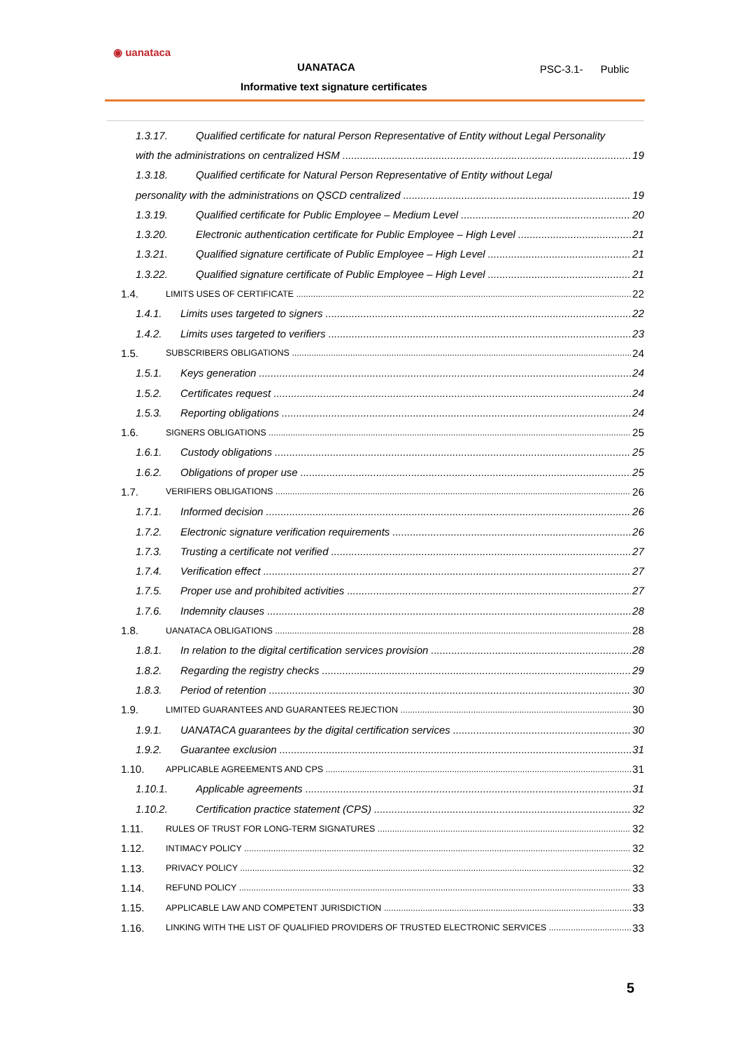◉ uanataca
UANATACA
Informative text signature certificates
PSC-3.1- Public
1.3.17. Qualified certificate for natural Person Representative of Entity without Legal Personality
with the administrations on centralized HSM 19
1.3.18. Qualified certificate for Natural Person Representative of Entity without Legal
personality with the administrations on QSCD centralized 19
1.3.19. Qualified certificate for Public Employee – Medium Level 20
1.3.20. Electronic authentication certificate for Public Employee – High Level 21
1.3.21. Qualified signature certificate of Public Employee – High Level 21
1.3.22. Qualified signature certificate of Public Employee – High Level 21
1.4. LIMITS USES OF CERTIFICATE 22
1.4.1. Limits uses targeted to signers 22
1.4.2. Limits uses targeted to verifiers 23
1.5. SUBSCRIBERS OBLIGATIONS 24
1.5.1. Keys generation 24
1.5.2. Certificates request 24
1.5.3. Reporting obligations 24
1.6. SIGNERS OBLIGATIONS 25
1.6.1. Custody obligations 25
1.6.2. Obligations of proper use 25
1.7. VERIFIERS OBLIGATIONS 26
1.7.1. Informed decision 26
1.7.2. Electronic signature verification requirements 26
1.7.3. Trusting a certificate not verified 27
1.7.4. Verification effect 27
1.7.5. Proper use and prohibited activities 27
1.7.6. Indemnity clauses 28
1.8. UANATACA OBLIGATIONS 28
1.8.1. In relation to the digital certification services provision 28
1.8.2. Regarding the registry checks 29
1.8.3. Period of retention 30
1.9. LIMITED GUARANTEES AND GUARANTEES REJECTION 30
1.9.1. UANATACA guarantees by the digital certification services 30
1.9.2. Guarantee exclusion 31
1.10. APPLICABLE AGREEMENTS AND CPS 31
1.10.1. Applicable agreements 31
1.10.2. Certification practice statement (CPS) 32
1.11. RULES OF TRUST FOR LONG-TERM SIGNATURES 32
1.12. INTIMACY POLICY 32
1.13. PRIVACY POLICY 32
1.14. REFUND POLICY 33
1.15. APPLICABLE LAW AND COMPETENT JURISDICTION 33
1.16. LINKING WITH THE LIST OF QUALIFIED PROVIDERS OF TRUSTED ELECTRONIC SERVICES 33
5